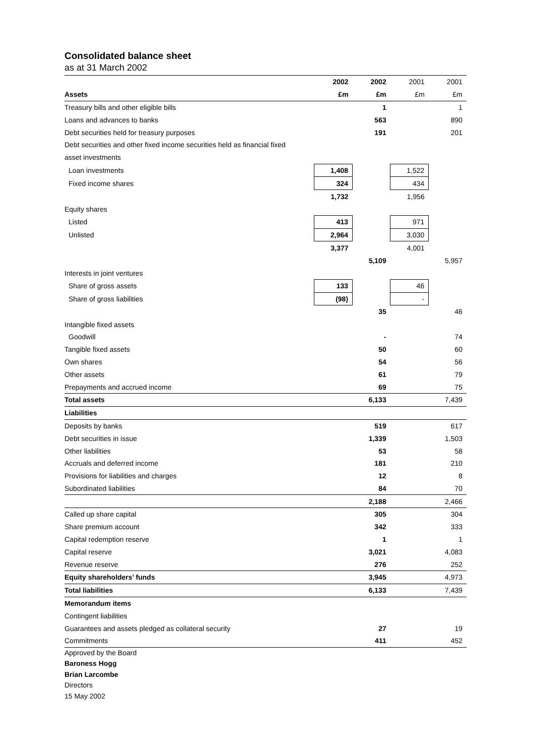Consolidated balance sheet
as at 31 March 2002
| | 2002 | 2002 | 2001 | 2001 |
| Assets | £m | £m | £m | £m |
| Treasury bills and other eligible bills | | 1 | | 1 |
| Loans and advances to banks | | 563 | | 890 |
| Debt securities held for treasury purposes | | 191 | | 201 |
| Debt securities and other fixed income securities held as financial fixed | | | | |
| asset investments | | | | |
| Loan investments | 1,408 | | 1,522 | |
| Fixed income shares | 324 | | 434 | |
| | 1,732 | | 1,956 | |
| Equity shares | | | | |
| Listed | 413 | | 971 | |
| Unlisted | 2,964 | | 3,030 | |
| | 3,377 | | 4,001 | |
| | | 5,109 | | 5,957 |
| Interests in joint ventures | | | | |
| Share of gross assets | 133 | | 46 | |
| Share of gross liabilities | (98) | | - | |
| | | 35 | | 46 |
| Intangible fixed assets | | | | |
| Goodwill | | - | | 74 |
| Tangible fixed assets | | 50 | | 60 |
| Own shares | | 54 | | 56 |
| Other assets | | 61 | | 79 |
| Prepayments and accrued income | | 69 | | 75 |
| Total assets | | 6,133 | | 7,439 |
| Liabilities | | | | |
| Deposits by banks | | 519 | | 617 |
| Debt securities in issue | | 1,339 | | 1,503 |
| Other liabilities | | 53 | | 58 |
| Accruals and deferred income | | 181 | | 210 |
| Provisions for liabilities and charges | | 12 | | 8 |
| Subordinated liabilities | | 84 | | 70 |
| | | 2,188 | | 2,466 |
| Called up share capital | | 305 | | 304 |
| Share premium account | | 342 | | 333 |
| Capital redemption reserve | | 1 | | 1 |
| Capital reserve | | 3,021 | | 4,083 |
| Revenue reserve | | 276 | | 252 |
| Equity shareholders’ funds | | 3,945 | | 4,973 |
| Total liabilities | | 6,133 | | 7,439 |
| Memorandum items | | | | |
| Contingent liabilities | | | | |
| Guarantees and assets pledged as collateral security | | 27 | | 19 |
| Commitments | | 411 | | 452 |
Approved by the Board
Baroness Hogg
Brian Larcombe
Directors
15 May 2002